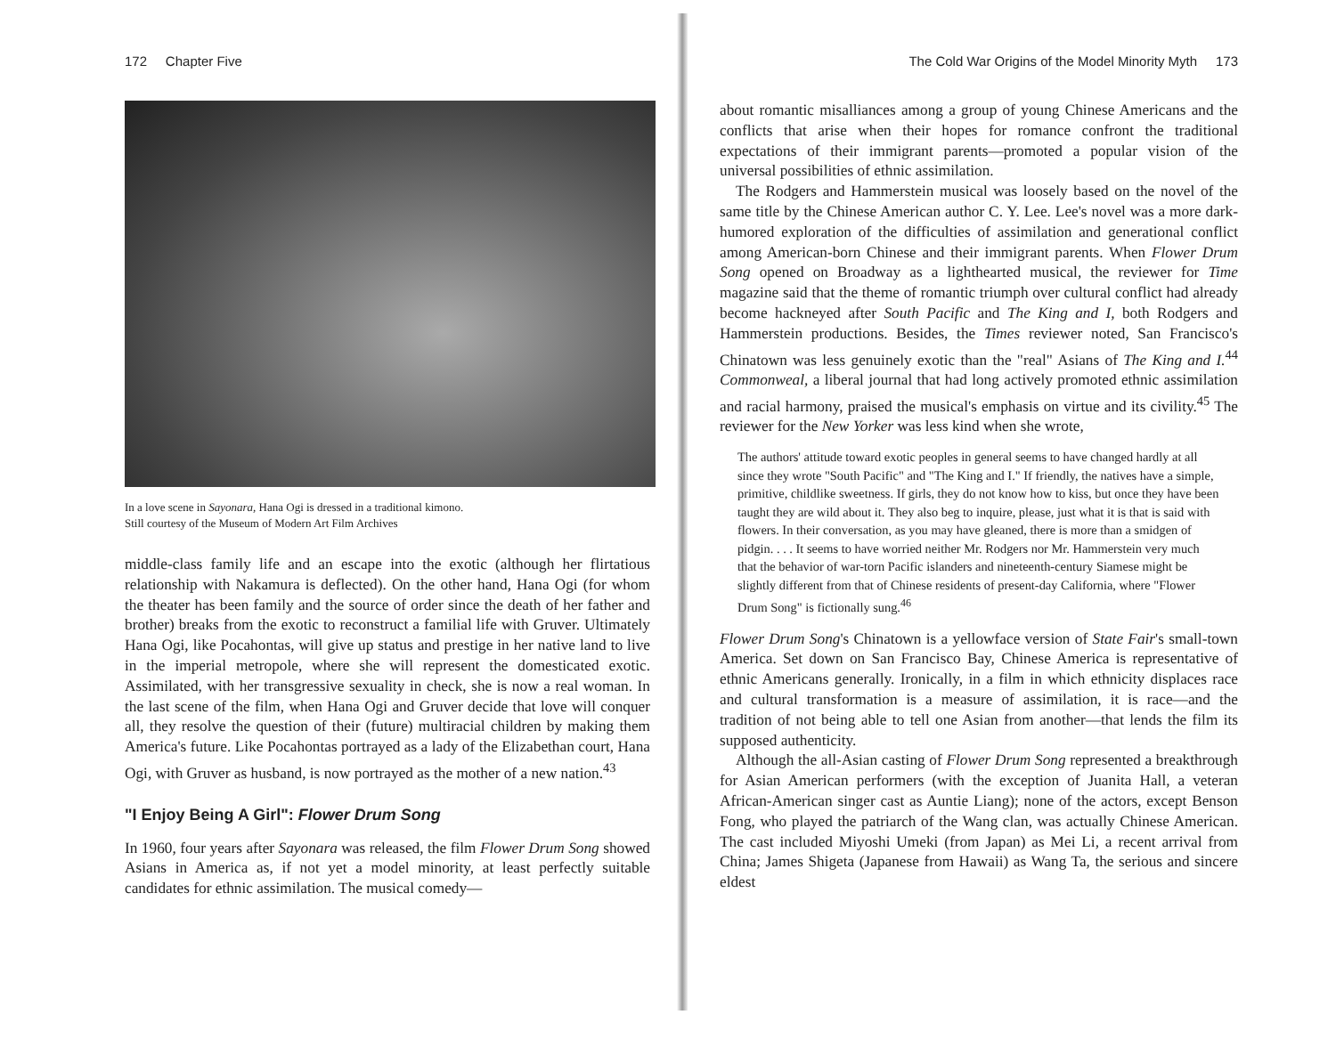172 Chapter Five
In a love scene in Sayonara, Hana Ogi is dressed in a traditional kimono.
Still courtesy of the Museum of Modern Art Film Archives
middle-class family life and an escape into the exotic (although her flirtatious relationship with Nakamura is deflected). On the other hand, Hana Ogi (for whom the theater has been family and the source of order since the death of her father and brother) breaks from the exotic to reconstruct a familial life with Gruver. Ultimately Hana Ogi, like Pocahontas, will give up status and prestige in her native land to live in the imperial metropole, where she will represent the domesticated exotic. Assimilated, with her transgressive sexuality in check, she is now a real woman. In the last scene of the film, when Hana Ogi and Gruver decide that love will conquer all, they resolve the question of their (future) multiracial children by making them America's future. Like Pocahontas portrayed as a lady of the Elizabethan court, Hana Ogi, with Gruver as husband, is now portrayed as the mother of a new nation.<sup>43</sup>
"I Enjoy Being A Girl": Flower Drum Song
In 1960, four years after Sayonara was released, the film Flower Drum Song showed Asians in America as, if not yet a model minority, at least perfectly suitable candidates for ethnic assimilation. The musical comedy—
The Cold War Origins of the Model Minority Myth 173
about romantic misalliances among a group of young Chinese Americans and the conflicts that arise when their hopes for romance confront the traditional expectations of their immigrant parents—promoted a popular vision of the universal possibilities of ethnic assimilation.
The Rodgers and Hammerstein musical was loosely based on the novel of the same title by the Chinese American author C. Y. Lee. Lee's novel was a more dark-humored exploration of the difficulties of assimilation and generational conflict among American-born Chinese and their immigrant parents. When Flower Drum Song opened on Broadway as a lighthearted musical, the reviewer for Time magazine said that the theme of romantic triumph over cultural conflict had already become hackneyed after South Pacific and The King and I, both Rodgers and Hammerstein productions. Besides, the Times reviewer noted, San Francisco's Chinatown was less genuinely exotic than the "real" Asians of The King and I.<sup>44</sup> Commonweal, a liberal journal that had long actively promoted ethnic assimilation and racial harmony, praised the musical's emphasis on virtue and its civility.<sup>45</sup> The reviewer for the New Yorker was less kind when she wrote,
The authors' attitude toward exotic peoples in general seems to have changed hardly at all since they wrote "South Pacific" and "The King and I." If friendly, the natives have a simple, primitive, childlike sweetness. If girls, they do not know how to kiss, but once they have been taught they are wild about it. They also beg to inquire, please, just what it is that is said with flowers. In their conversation, as you may have gleaned, there is more than a smidgen of pidgin. . . . It seems to have worried neither Mr. Rodgers nor Mr. Hammerstein very much that the behavior of war-torn Pacific islanders and nineteenth-century Siamese might be slightly different from that of Chinese residents of present-day California, where "Flower Drum Song" is fictionally sung.<sup>46</sup>
Flower Drum Song's Chinatown is a yellowface version of State Fair's small-town America. Set down on San Francisco Bay, Chinese America is representative of ethnic Americans generally. Ironically, in a film in which ethnicity displaces race and cultural transformation is a measure of assimilation, it is race—and the tradition of not being able to tell one Asian from another—that lends the film its supposed authenticity.
Although the all-Asian casting of Flower Drum Song represented a breakthrough for Asian American performers (with the exception of Juanita Hall, a veteran African-American singer cast as Auntie Liang); none of the actors, except Benson Fong, who played the patriarch of the Wang clan, was actually Chinese American. The cast included Miyoshi Umeki (from Japan) as Mei Li, a recent arrival from China; James Shigeta (Japanese from Hawaii) as Wang Ta, the serious and sincere eldest